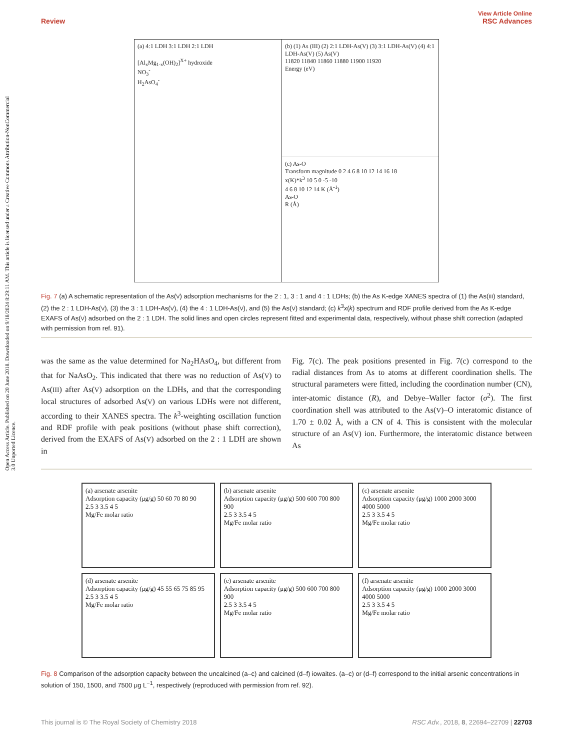Open Access Article. Published on 20 June 2018. Downloaded on 9/18/2024 8:29:11 AM. This article is licensed under a Creative Commons Attribution-NonCommercial 3.0 Unported Licence.
View Article Online
Review RSC Advances
(a) 4:1 LDH 3:1 LDH 2:1 LDH
[Al<sub>x</sub>Mg<sub>1-x</sub>(OH)<sub>2</sub>]<sup>X+</sup> hydroxide
NO<sub>3</sub><sup>-</sup>
H<sub>2</sub>AsO<sub>4</sub><sup>-</sup>
(b) (1) As (III) (2) 2:1 LDH-As(V) (3) 3:1 LDH-As(V) (4) 4:1 LDH-As(V) (5) As(V)
11820 11840 11860 11880 11900 11920
Energy (eV)
(c) As-O
Transform magnitude 0 2 4 6 8 10 12 14 16 18
x(K)*k<sup>3</sup> 10 5 0 -5 -10
4 6 8 10 12 14 K (Å<sup>-1</sup>)
As-O
R (Å)
Fig. 7 (a) A schematic representation of the As(V) adsorption mechanisms for the 2 : 1, 3 : 1 and 4 : 1 LDHs; (b) the As K-edge XANES spectra of (1) the As(III) standard, (2) the 2 : 1 LDH-As(V), (3) the 3 : 1 LDH-As(V), (4) the 4 : 1 LDH-As(V), and (5) the As(V) standard; (c) k<sup>3</sup>x(k) spectrum and RDF profile derived from the As K-edge EXAFS of As(V) adsorbed on the 2 : 1 LDH. The solid lines and open circles represent fitted and experimental data, respectively, without phase shift correction (adapted with permission from ref. 91).
was the same as the value determined for Na<sub>2</sub>HAsO<sub>4</sub>, but different from that for NaAsO<sub>2</sub>. This indicated that there was no reduction of As(V) to As(III) after As(V) adsorption on the LDHs, and that the corresponding local structures of adsorbed As(V) on various LDHs were not different, according to their XANES spectra. The k<sup>3</sup>-weighting oscillation function and RDF profile with peak positions (without phase shift correction), derived from the EXAFS of As(V) adsorbed on the 2 : 1 LDH are shown in
Fig. 7(c). The peak positions presented in Fig. 7(c) correspond to the radial distances from As to atoms at different coordination shells. The structural parameters were fitted, including the coordination number (CN), inter-atomic distance (R), and Debye–Waller factor (σ<sup>2</sup>). The first coordination shell was attributed to the As(V)–O interatomic distance of 1.70 ± 0.02 Å, with a CN of 4. This is consistent with the molecular structure of an As(V) ion. Furthermore, the interatomic distance between As
(a) arsenate arsenite
Adsorption capacity (μg/g) 50 60 70 80 90
2.5 3 3.5 4 5
Mg/Fe molar ratio
(b) arsenate arsenite
Adsorption capacity (μg/g) 500 600 700 800 900
2.5 3 3.5 4 5
Mg/Fe molar ratio
(c) arsenate arsenite
Adsorption capacity (μg/g) 1000 2000 3000 4000 5000
2.5 3 3.5 4 5
Mg/Fe molar ratio
(d) arsenate arsenite
Adsorption capacity (μg/g) 45 55 65 75 85 95
2.5 3 3.5 4 5
Mg/Fe molar ratio
(e) arsenate arsenite
Adsorption capacity (μg/g) 500 600 700 800 900
2.5 3 3.5 4 5
Mg/Fe molar ratio
(f) arsenate arsenite
Adsorption capacity (μg/g) 1000 2000 3000 4000 5000
2.5 3 3.5 4 5
Mg/Fe molar ratio
Fig. 8 Comparison of the adsorption capacity between the uncalcined (a–c) and calcined (d–f) iowaites. (a–c) or (d–f) correspond to the initial arsenic concentrations in solution of 150, 1500, and 7500 μg L<sup>−1</sup>, respectively (reproduced with permission from ref. 92).
This journal is © The Royal Society of Chemistry 2018 RSC Adv., 2018, 8, 22694–22709 | 22703